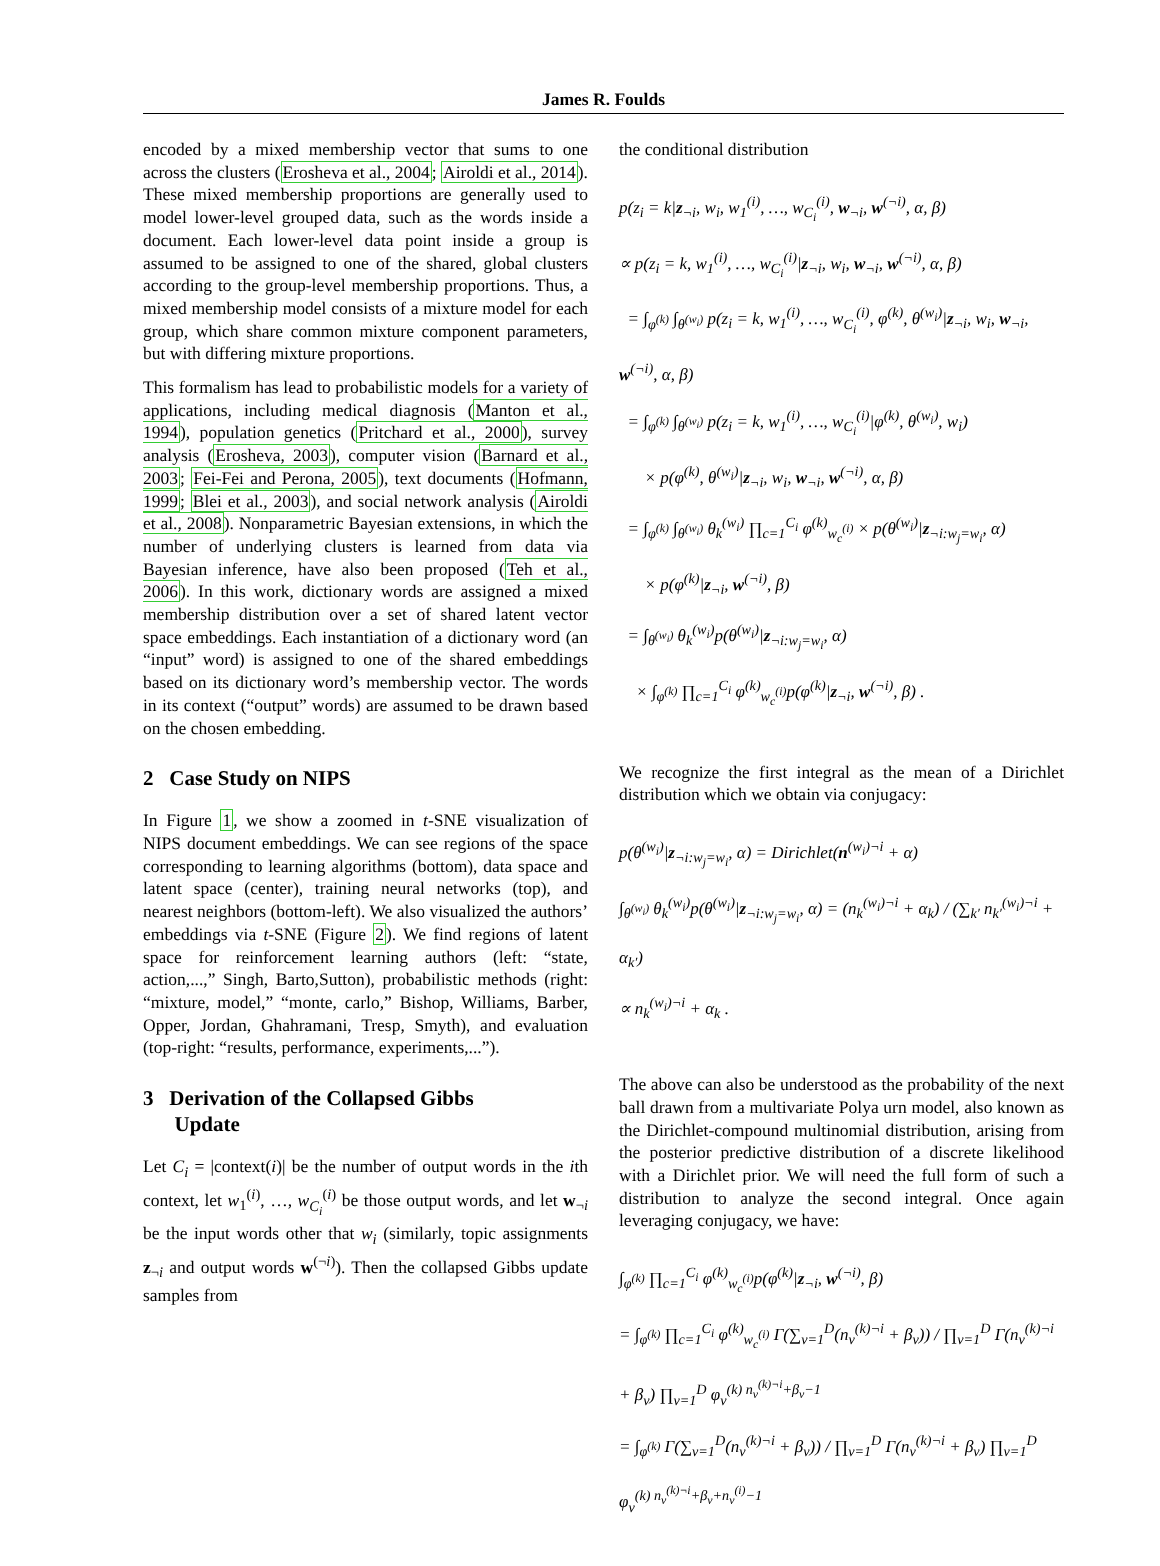James R. Foulds
encoded by a mixed membership vector that sums to one across the clusters (Erosheva et al., 2004; Airoldi et al., 2014). These mixed membership proportions are generally used to model lower-level grouped data, such as the words inside a document. Each lower-level data point inside a group is assumed to be assigned to one of the shared, global clusters according to the group-level membership proportions. Thus, a mixed membership model consists of a mixture model for each group, which share common mixture component parameters, but with differing mixture proportions.
This formalism has lead to probabilistic models for a variety of applications, including medical diagnosis (Manton et al., 1994), population genetics (Pritchard et al., 2000), survey analysis (Erosheva, 2003), computer vision (Barnard et al., 2003; Fei-Fei and Perona, 2005), text documents (Hofmann, 1999; Blei et al., 2003), and social network analysis (Airoldi et al., 2008). Nonparametric Bayesian extensions, in which the number of underlying clusters is learned from data via Bayesian inference, have also been proposed (Teh et al., 2006). In this work, dictionary words are assigned a mixed membership distribution over a set of shared latent vector space embeddings. Each instantiation of a dictionary word (an “input” word) is assigned to one of the shared embeddings based on its dictionary word’s membership vector. The words in its context (“output” words) are assumed to be drawn based on the chosen embedding.
2 Case Study on NIPS
In Figure 1, we show a zoomed in t-SNE visualization of NIPS document embeddings. We can see regions of the space corresponding to learning algorithms (bottom), data space and latent space (center), training neural networks (top), and nearest neighbors (bottom-left). We also visualized the authors’ embeddings via t-SNE (Figure 2). We find regions of latent space for reinforcement learning authors (left: “state, action,...,” Singh, Barto,Sutton), probabilistic methods (right: “mixture, model,” “monte, carlo,” Bishop, Williams, Barber, Opper, Jordan, Ghahramani, Tresp, Smyth), and evaluation (top-right: “results, performance, experiments,...”).
3 Derivation of the Collapsed Gibbs
Update
Let C<sub>i</sub> = |context(i)| be the number of output words in the ith context, let w<sub>1</sub><sup>(i)</sup>, …, w<sub>C<sub>i</sub></sub><sup>(i)</sup> be those output words, and let w<sub>¬i</sub> be the input words other that w<sub>i</sub> (similarly, topic assignments z<sub>¬i</sub> and output words w<sup>(¬i)</sup>). Then the collapsed Gibbs update samples from
the conditional distribution
p(z<sub>i</sub> = k|z<sub>¬i</sub>, w<sub>i</sub>, w<sub>1</sub><sup>(i)</sup>, …, w<sub>C<sub>i</sub></sub><sup>(i)</sup>, w<sub>¬i</sub>, w<sup>(¬i)</sup>, α, β)
∝ p(z<sub>i</sub> = k, w<sub>1</sub><sup>(i)</sup>, …, w<sub>C<sub>i</sub></sub><sup>(i)</sup>|z<sub>¬i</sub>, w<sub>i</sub>, w<sub>¬i</sub>, w<sup>(¬i)</sup>, α, β)
= ∫<sub>φ<sup>(k)</sup></sub> ∫<sub>θ<sup>(w<sub>i</sub>)</sup></sub> p(z<sub>i</sub> = k, w<sub>1</sub><sup>(i)</sup>, …, w<sub>C<sub>i</sub></sub><sup>(i)</sup>, φ<sup>(k)</sup>, θ<sup>(w<sub>i</sub>)</sup>|z<sub>¬i</sub>, w<sub>i</sub>, w<sub>¬i</sub>, w<sup>(¬i)</sup>, α, β)
= ∫<sub>φ<sup>(k)</sup></sub> ∫<sub>θ<sup>(w<sub>i</sub>)</sup></sub> p(z<sub>i</sub> = k, w<sub>1</sub><sup>(i)</sup>, …, w<sub>C<sub>i</sub></sub><sup>(i)</sup>|φ<sup>(k)</sup>, θ<sup>(w<sub>i</sub>)</sup>, w<sub>i</sub>)
× p(φ<sup>(k)</sup>, θ<sup>(w<sub>i</sub>)</sup>|z<sub>¬i</sub>, w<sub>i</sub>, w<sub>¬i</sub>, w<sup>(¬i)</sup>, α, β)
= ∫<sub>φ<sup>(k)</sup></sub> ∫<sub>θ<sup>(w<sub>i</sub>)</sup></sub> θ<sub>k</sub><sup>(w<sub>i</sub>)</sup> ∏<sub>c=1</sub><sup>C<sub>i</sub></sup> φ<sup>(k)</sup><sub>w<sub>c</sub><sup>(i)</sup></sub> × p(θ<sup>(w<sub>i</sub>)</sup>|z<sub>¬i:w<sub>j</sub>=w<sub>i</sub></sub>, α)
× p(φ<sup>(k)</sup>|z<sub>¬i</sub>, w<sup>(¬i)</sup>, β)
= ∫<sub>θ<sup>(w<sub>i</sub>)</sup></sub> θ<sub>k</sub><sup>(w<sub>i</sub>)</sup>p(θ<sup>(w<sub>i</sub>)</sup>|z<sub>¬i:w<sub>j</sub>=w<sub>i</sub></sub>, α)
× ∫<sub>φ<sup>(k)</sup></sub> ∏<sub>c=1</sub><sup>C<sub>i</sub></sup> φ<sup>(k)</sup><sub>w<sub>c</sub><sup>(i)</sup></sub>p(φ<sup>(k)</sup>|z<sub>¬i</sub>, w<sup>(¬i)</sup>, β) .
We recognize the first integral as the mean of a Dirichlet distribution which we obtain via conjugacy:
p(θ<sup>(w<sub>i</sub>)</sup>|z<sub>¬i:w<sub>j</sub>=w<sub>i</sub></sub>, α) = Dirichlet(n<sup>(w<sub>i</sub>)¬i</sup> + α)
∫<sub>θ<sup>(w<sub>i</sub>)</sup></sub> θ<sub>k</sub><sup>(w<sub>i</sub>)</sup>p(θ<sup>(w<sub>i</sub>)</sup>|z<sub>¬i:w<sub>j</sub>=w<sub>i</sub></sub>, α) = (n<sub>k</sub><sup>(w<sub>i</sub>)¬i</sup> + α<sub>k</sub>) / (∑<sub>k′</sub> n<sub>k′</sub><sup>(w<sub>i</sub>)¬i</sup> + α<sub>k′</sub>)
∝ n<sub>k</sub><sup>(w<sub>i</sub>)¬i</sup> + α<sub>k</sub> .
The above can also be understood as the probability of the next ball drawn from a multivariate Polya urn model, also known as the Dirichlet-compound multinomial distribution, arising from the posterior predictive distribution of a discrete likelihood with a Dirichlet prior. We will need the full form of such a distribution to analyze the second integral. Once again leveraging conjugacy, we have:
∫<sub>φ<sup>(k)</sup></sub> ∏<sub>c=1</sub><sup>C<sub>i</sub></sup> φ<sup>(k)</sup><sub>w<sub>c</sub><sup>(i)</sup></sub>p(φ<sup>(k)</sup>|z<sub>¬i</sub>, w<sup>(¬i)</sup>, β)
= ∫<sub>φ<sup>(k)</sup></sub> ∏<sub>c=1</sub><sup>C<sub>i</sub></sup> φ<sup>(k)</sup><sub>w<sub>c</sub><sup>(i)</sup></sub> Γ(∑<sub>v=1</sub><sup>D</sup>(n<sub>v</sub><sup>(k)¬i</sup> + β<sub>v</sub>)) / ∏<sub>v=1</sub><sup>D</sup> Γ(n<sub>v</sub><sup>(k)¬i</sup> + β<sub>v</sub>) ∏<sub>v=1</sub><sup>D</sup> φ<sub>v</sub><sup>(k) n<sub>v</sub><sup>(k)¬i</sup>+β<sub>v</sub>−1</sup>
= ∫<sub>φ<sup>(k)</sup></sub> Γ(∑<sub>v=1</sub><sup>D</sup>(n<sub>v</sub><sup>(k)¬i</sup> + β<sub>v</sub>)) / ∏<sub>v=1</sub><sup>D</sup> Γ(n<sub>v</sub><sup>(k)¬i</sup> + β<sub>v</sub>) ∏<sub>v=1</sub><sup>D</sup> φ<sub>v</sub><sup>(k) n<sub>v</sub><sup>(k)¬i</sup>+β<sub>v</sub>+n<sub>v</sub><sup>(i)</sup>−1</sup>